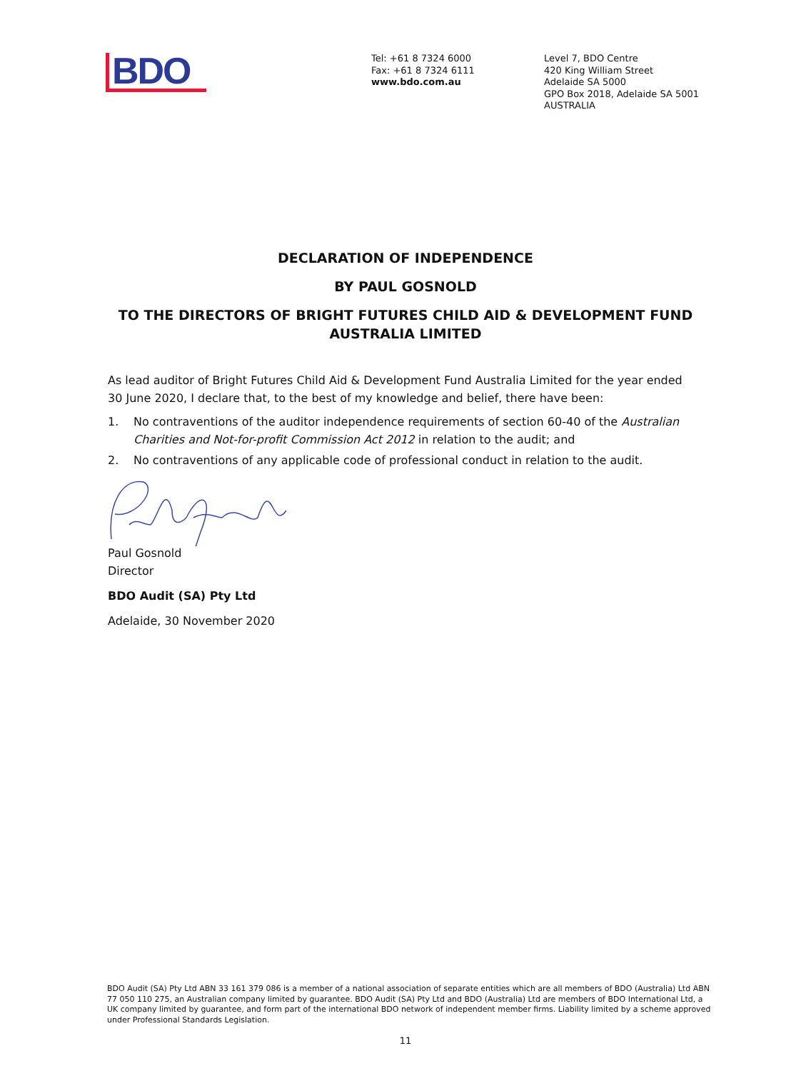BDO
Tel: +61 8 7324 6000
Fax: +61 8 7324 6111
www.bdo.com.au
Level 7, BDO Centre
420 King William Street
Adelaide SA 5000
GPO Box 2018, Adelaide SA 5001
AUSTRALIA
DECLARATION OF INDEPENDENCE
BY PAUL GOSNOLD
TO THE DIRECTORS OF BRIGHT FUTURES CHILD AID & DEVELOPMENT FUND
AUSTRALIA LIMITED
As lead auditor of Bright Futures Child Aid & Development Fund Australia Limited for the year ended 30 June 2020, I declare that, to the best of my knowledge and belief, there have been:
1. No contraventions of the auditor independence requirements of section 60-40 of the Australian Charities and Not-for-profit Commission Act 2012 in relation to the audit; and
2. No contraventions of any applicable code of professional conduct in relation to the audit.
Paul Gosnold
Director
BDO Audit (SA) Pty Ltd
Adelaide, 30 November 2020
BDO Audit (SA) Pty Ltd ABN 33 161 379 086 is a member of a national association of separate entities which are all members of BDO (Australia) Ltd ABN 77 050 110 275, an Australian company limited by guarantee. BDO Audit (SA) Pty Ltd and BDO (Australia) Ltd are members of BDO International Ltd, a UK company limited by guarantee, and form part of the international BDO network of independent member firms. Liability limited by a scheme approved under Professional Standards Legislation.
11